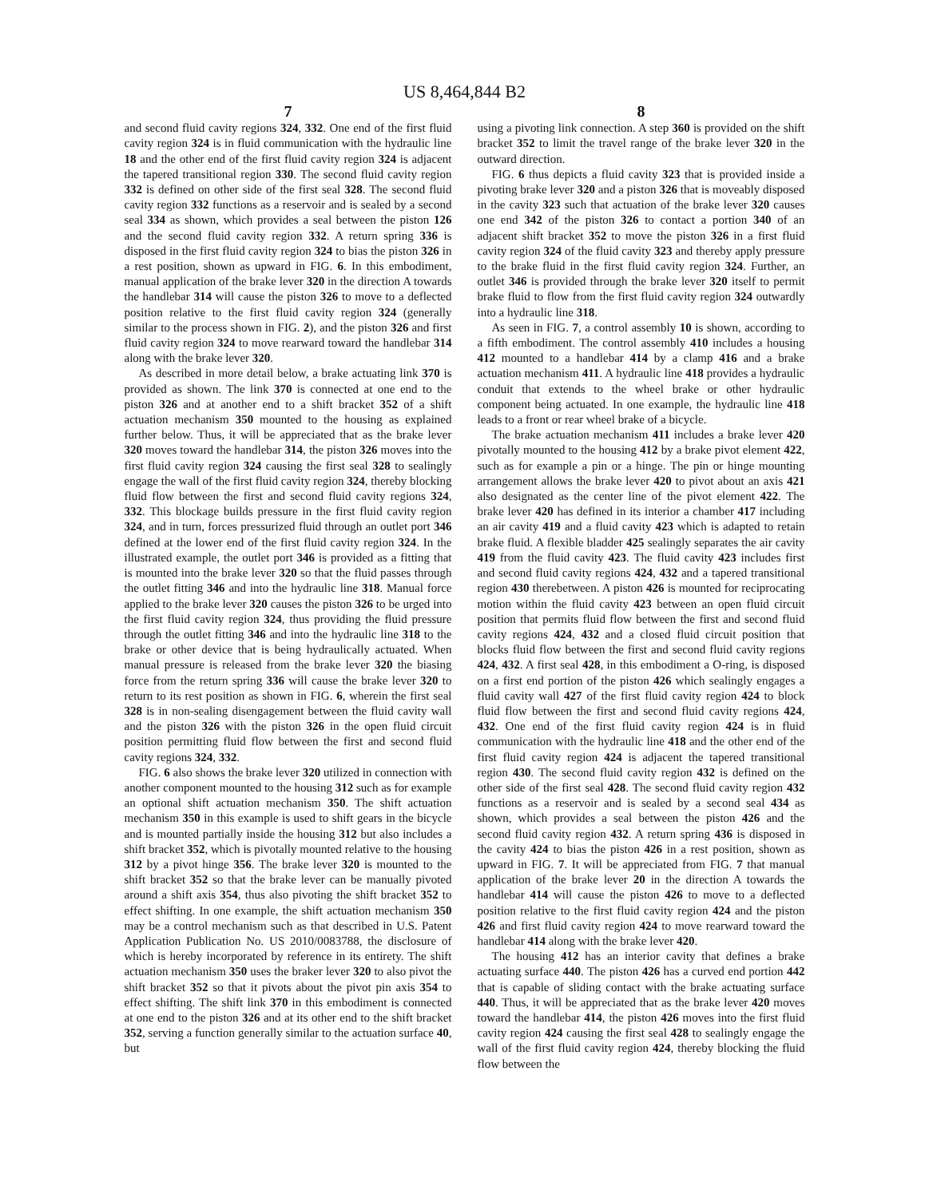US 8,464,844 B2
7
and second fluid cavity regions 324, 332. One end of the first fluid cavity region 324 is in fluid communication with the hydraulic line 18 and the other end of the first fluid cavity region 324 is adjacent the tapered transitional region 330. The second fluid cavity region 332 is defined on other side of the first seal 328. The second fluid cavity region 332 functions as a reservoir and is sealed by a second seal 334 as shown, which provides a seal between the piston 126 and the second fluid cavity region 332. A return spring 336 is disposed in the first fluid cavity region 324 to bias the piston 326 in a rest position, shown as upward in FIG. 6. In this embodiment, manual application of the brake lever 320 in the direction A towards the handlebar 314 will cause the piston 326 to move to a deflected position relative to the first fluid cavity region 324 (generally similar to the process shown in FIG. 2), and the piston 326 and first fluid cavity region 324 to move rearward toward the handlebar 314 along with the brake lever 320.
As described in more detail below, a brake actuating link 370 is provided as shown. The link 370 is connected at one end to the piston 326 and at another end to a shift bracket 352 of a shift actuation mechanism 350 mounted to the housing as explained further below. Thus, it will be appreciated that as the brake lever 320 moves toward the handlebar 314, the piston 326 moves into the first fluid cavity region 324 causing the first seal 328 to sealingly engage the wall of the first fluid cavity region 324, thereby blocking fluid flow between the first and second fluid cavity regions 324, 332. This blockage builds pressure in the first fluid cavity region 324, and in turn, forces pressurized fluid through an outlet port 346 defined at the lower end of the first fluid cavity region 324. In the illustrated example, the outlet port 346 is provided as a fitting that is mounted into the brake lever 320 so that the fluid passes through the outlet fitting 346 and into the hydraulic line 318. Manual force applied to the brake lever 320 causes the piston 326 to be urged into the first fluid cavity region 324, thus providing the fluid pressure through the outlet fitting 346 and into the hydraulic line 318 to the brake or other device that is being hydraulically actuated. When manual pressure is released from the brake lever 320 the biasing force from the return spring 336 will cause the brake lever 320 to return to its rest position as shown in FIG. 6, wherein the first seal 328 is in non-sealing disengagement between the fluid cavity wall and the piston 326 with the piston 326 in the open fluid circuit position permitting fluid flow between the first and second fluid cavity regions 324, 332.
FIG. 6 also shows the brake lever 320 utilized in connection with another component mounted to the housing 312 such as for example an optional shift actuation mechanism 350. The shift actuation mechanism 350 in this example is used to shift gears in the bicycle and is mounted partially inside the housing 312 but also includes a shift bracket 352, which is pivotally mounted relative to the housing 312 by a pivot hinge 356. The brake lever 320 is mounted to the shift bracket 352 so that the brake lever can be manually pivoted around a shift axis 354, thus also pivoting the shift bracket 352 to effect shifting. In one example, the shift actuation mechanism 350 may be a control mechanism such as that described in U.S. Patent Application Publication No. US 2010/0083788, the disclosure of which is hereby incorporated by reference in its entirety. The shift actuation mechanism 350 uses the braker lever 320 to also pivot the shift bracket 352 so that it pivots about the pivot pin axis 354 to effect shifting. The shift link 370 in this embodiment is connected at one end to the piston 326 and at its other end to the shift bracket 352, serving a function generally similar to the actuation surface 40, but
8
using a pivoting link connection. A step 360 is provided on the shift bracket 352 to limit the travel range of the brake lever 320 in the outward direction.
FIG. 6 thus depicts a fluid cavity 323 that is provided inside a pivoting brake lever 320 and a piston 326 that is moveably disposed in the cavity 323 such that actuation of the brake lever 320 causes one end 342 of the piston 326 to contact a portion 340 of an adjacent shift bracket 352 to move the piston 326 in a first fluid cavity region 324 of the fluid cavity 323 and thereby apply pressure to the brake fluid in the first fluid cavity region 324. Further, an outlet 346 is provided through the brake lever 320 itself to permit brake fluid to flow from the first fluid cavity region 324 outwardly into a hydraulic line 318.
As seen in FIG. 7, a control assembly 10 is shown, according to a fifth embodiment. The control assembly 410 includes a housing 412 mounted to a handlebar 414 by a clamp 416 and a brake actuation mechanism 411. A hydraulic line 418 provides a hydraulic conduit that extends to the wheel brake or other hydraulic component being actuated. In one example, the hydraulic line 418 leads to a front or rear wheel brake of a bicycle.
The brake actuation mechanism 411 includes a brake lever 420 pivotally mounted to the housing 412 by a brake pivot element 422, such as for example a pin or a hinge. The pin or hinge mounting arrangement allows the brake lever 420 to pivot about an axis 421 also designated as the center line of the pivot element 422. The brake lever 420 has defined in its interior a chamber 417 including an air cavity 419 and a fluid cavity 423 which is adapted to retain brake fluid. A flexible bladder 425 sealingly separates the air cavity 419 from the fluid cavity 423. The fluid cavity 423 includes first and second fluid cavity regions 424, 432 and a tapered transitional region 430 therebetween. A piston 426 is mounted for reciprocating motion within the fluid cavity 423 between an open fluid circuit position that permits fluid flow between the first and second fluid cavity regions 424, 432 and a closed fluid circuit position that blocks fluid flow between the first and second fluid cavity regions 424, 432. A first seal 428, in this embodiment a O-ring, is disposed on a first end portion of the piston 426 which sealingly engages a fluid cavity wall 427 of the first fluid cavity region 424 to block fluid flow between the first and second fluid cavity regions 424, 432. One end of the first fluid cavity region 424 is in fluid communication with the hydraulic line 418 and the other end of the first fluid cavity region 424 is adjacent the tapered transitional region 430. The second fluid cavity region 432 is defined on the other side of the first seal 428. The second fluid cavity region 432 functions as a reservoir and is sealed by a second seal 434 as shown, which provides a seal between the piston 426 and the second fluid cavity region 432. A return spring 436 is disposed in the cavity 424 to bias the piston 426 in a rest position, shown as upward in FIG. 7. It will be appreciated from FIG. 7 that manual application of the brake lever 20 in the direction A towards the handlebar 414 will cause the piston 426 to move to a deflected position relative to the first fluid cavity region 424 and the piston 426 and first fluid cavity region 424 to move rearward toward the handlebar 414 along with the brake lever 420.
The housing 412 has an interior cavity that defines a brake actuating surface 440. The piston 426 has a curved end portion 442 that is capable of sliding contact with the brake actuating surface 440. Thus, it will be appreciated that as the brake lever 420 moves toward the handlebar 414, the piston 426 moves into the first fluid cavity region 424 causing the first seal 428 to sealingly engage the wall of the first fluid cavity region 424, thereby blocking the fluid flow between the